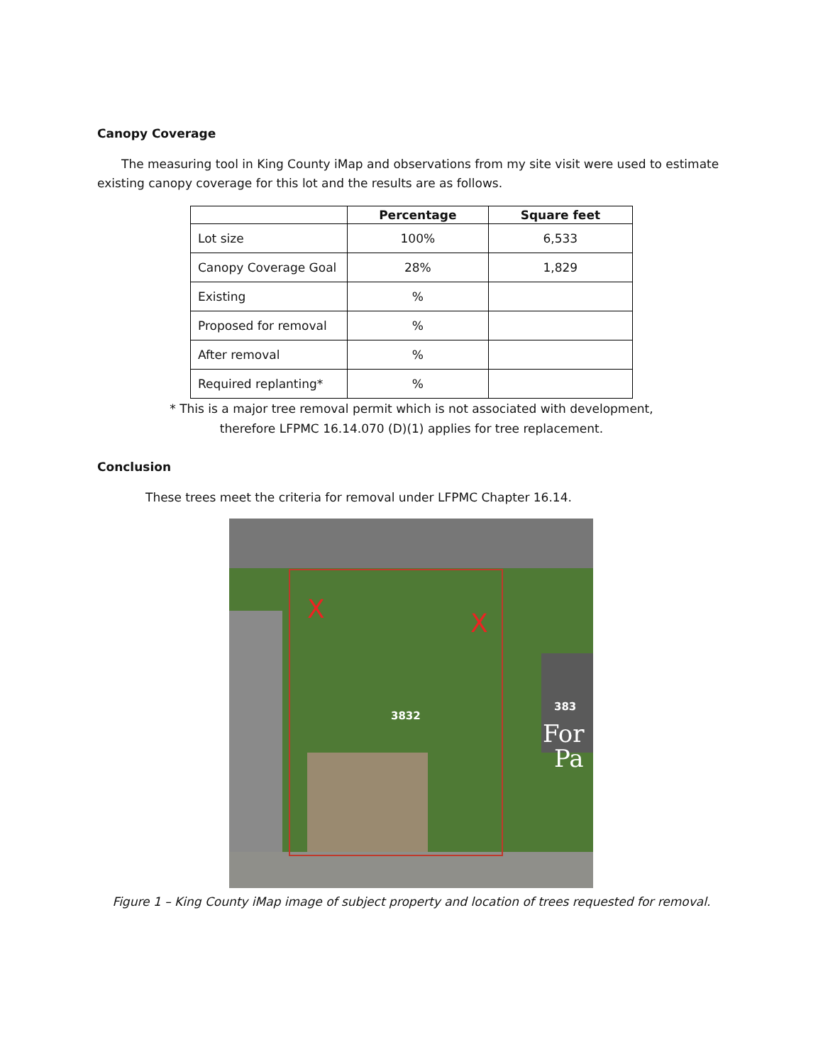Canopy Coverage
The measuring tool in King County iMap and observations from my site visit were used to estimate existing canopy coverage for this lot and the results are as follows.
| | Percentage | Square feet |
| --- | --- | --- |
| Lot size | 100% | 6,533 |
| Canopy Coverage Goal | 28% | 1,829 |
| Existing | % | |
| Proposed for removal | % | |
| After removal | % | |
| Required replanting* | % | |
* This is a major tree removal permit which is not associated with development,
therefore LFPMC 16.14.070 (D)(1) applies for tree replacement.
Conclusion
These trees meet the criteria for removal under LFPMC Chapter 16.14.
X
X
3832
383
For
Pa
Figure 1 – King County iMap image of subject property and location of trees requested for removal.